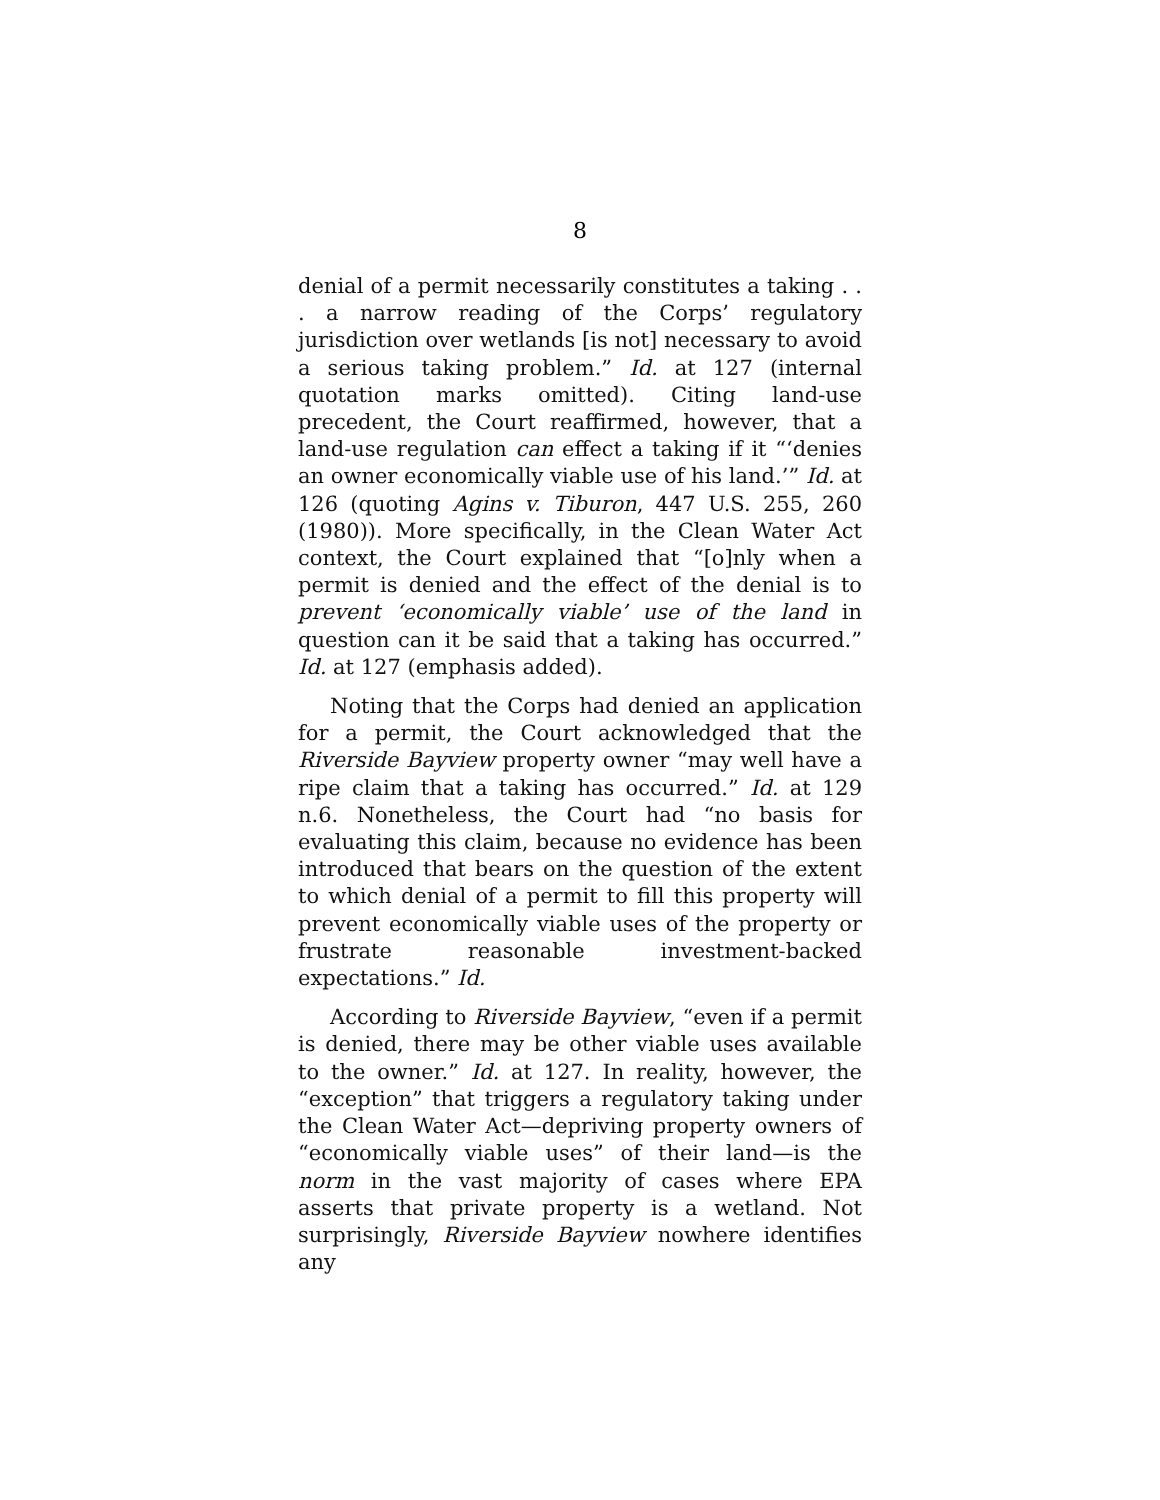8
denial of a permit necessarily constitutes a taking . . . a narrow reading of the Corps’ regulatory jurisdiction over wetlands [is not] necessary to avoid a serious taking problem.” Id. at 127 (internal quotation marks omitted). Citing land-use precedent, the Court reaffirmed, however, that a land-use regulation can effect a taking if it “‘denies an owner economically viable use of his land.’” Id. at 126 (quoting Agins v. Tiburon, 447 U.S. 255, 260 (1980)). More specifically, in the Clean Water Act context, the Court explained that “[o]nly when a permit is denied and the effect of the denial is to prevent ‘economically viable’ use of the land in question can it be said that a taking has occurred.” Id. at 127 (emphasis added).
Noting that the Corps had denied an application for a permit, the Court acknowledged that the Riverside Bayview property owner “may well have a ripe claim that a taking has occurred.” Id. at 129 n.6. Nonetheless, the Court had “no basis for evaluating this claim, because no evidence has been introduced that bears on the question of the extent to which denial of a permit to fill this property will prevent economically viable uses of the property or frustrate reasonable investment-backed expectations.” Id.
According to Riverside Bayview, “even if a permit is denied, there may be other viable uses available to the owner.” Id. at 127. In reality, however, the “exception” that triggers a regulatory taking under the Clean Water Act—depriving property owners of “economically viable uses” of their land—is the norm in the vast majority of cases where EPA asserts that private property is a wetland. Not surprisingly, Riverside Bayview nowhere identifies any